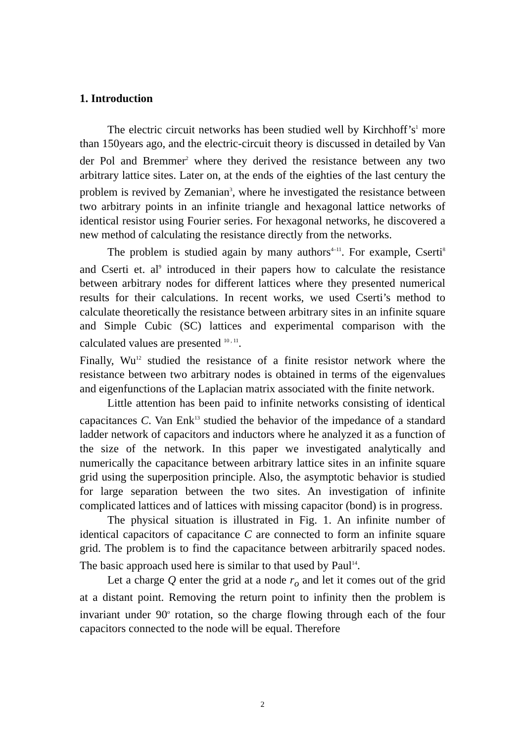1. Introduction
The electric circuit networks has been studied well by Kirchhoff’s<sup>1</sup> more than 150years ago, and the electric-circuit theory is discussed in detailed by Van der Pol and Bremmer<sup>2</sup> where they derived the resistance between any two arbitrary lattice sites. Later on, at the ends of the eighties of the last century the problem is revived by Zemanian<sup>3</sup>, where he investigated the resistance between two arbitrary points in an infinite triangle and hexagonal lattice networks of identical resistor using Fourier series. For hexagonal networks, he discovered a new method of calculating the resistance directly from the networks.
The problem is studied again by many authors<sup>4–11</sup>. For example, Cserti<sup>8</sup> and Cserti et. al<sup>9</sup> introduced in their papers how to calculate the resistance between arbitrary nodes for different lattices where they presented numerical results for their calculations. In recent works, we used Cserti’s method to calculate theoretically the resistance between arbitrary sites in an infinite square and Simple Cubic (SC) lattices and experimental comparison with the calculated values are presented <sup>10 , 11</sup>.
Finally, Wu<sup>12</sup> studied the resistance of a finite resistor network where the resistance between two arbitrary nodes is obtained in terms of the eigenvalues and eigenfunctions of the Laplacian matrix associated with the finite network.
Little attention has been paid to infinite networks consisting of identical capacitances C. Van Enk<sup>13</sup> studied the behavior of the impedance of a standard ladder network of capacitors and inductors where he analyzed it as a function of the size of the network. In this paper we investigated analytically and numerically the capacitance between arbitrary lattice sites in an infinite square grid using the superposition principle. Also, the asymptotic behavior is studied for large separation between the two sites. An investigation of infinite complicated lattices and of lattices with missing capacitor (bond) is in progress.
The physical situation is illustrated in Fig. 1. An infinite number of identical capacitors of capacitance C are connected to form an infinite square grid. The problem is to find the capacitance between arbitrarily spaced nodes. The basic approach used here is similar to that used by Paul<sup>14</sup>.
Let a charge Q enter the grid at a node r<sub>o</sub> and let it comes out of the grid at a distant point. Removing the return point to infinity then the problem is invariant under 90<sup>o</sup> rotation, so the charge flowing through each of the four capacitors connected to the node will be equal. Therefore
2